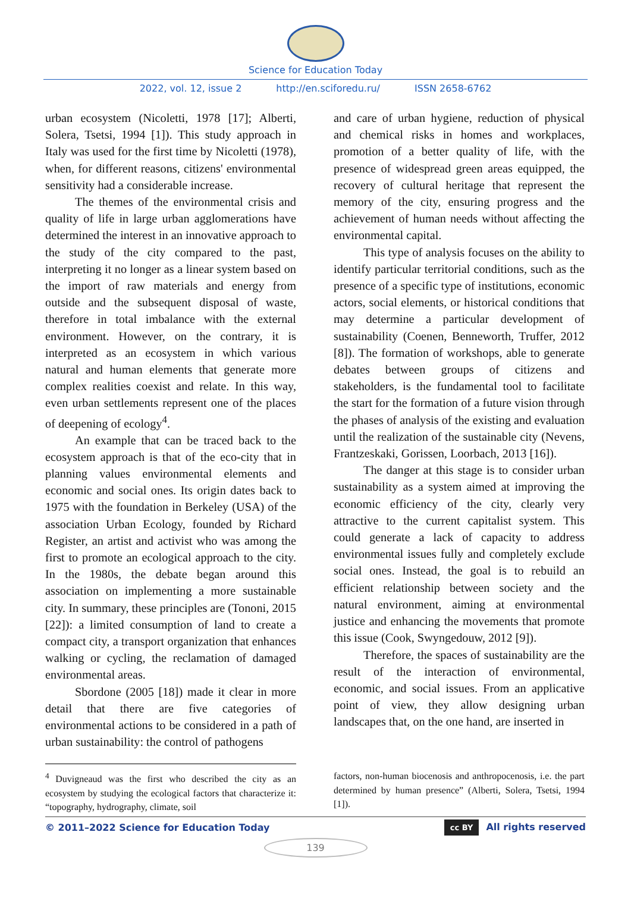Science for Education Today
2022, vol. 12, issue 2 http://en.sciforedu.ru/ ISSN 2658-6762
urban ecosystem (Nicoletti, 1978 [17]; Alberti, Solera, Tsetsi, 1994 [1]). This study approach in Italy was used for the first time by Nicoletti (1978), when, for different reasons, citizens' environmental sensitivity had a considerable increase.
The themes of the environmental crisis and quality of life in large urban agglomerations have determined the interest in an innovative approach to the study of the city compared to the past, interpreting it no longer as a linear system based on the import of raw materials and energy from outside and the subsequent disposal of waste, therefore in total imbalance with the external environment. However, on the contrary, it is interpreted as an ecosystem in which various natural and human elements that generate more complex realities coexist and relate. In this way, even urban settlements represent one of the places of deepening of ecology<sup>4</sup>.
An example that can be traced back to the ecosystem approach is that of the eco-city that in planning values environmental elements and economic and social ones. Its origin dates back to 1975 with the foundation in Berkeley (USA) of the association Urban Ecology, founded by Richard Register, an artist and activist who was among the first to promote an ecological approach to the city. In the 1980s, the debate began around this association on implementing a more sustainable city. In summary, these principles are (Tononi, 2015 [22]): a limited consumption of land to create a compact city, a transport organization that enhances walking or cycling, the reclamation of damaged environmental areas.
Sbordone (2005 [18]) made it clear in more detail that there are five categories of environmental actions to be considered in a path of urban sustainability: the control of pathogens
and care of urban hygiene, reduction of physical and chemical risks in homes and workplaces, promotion of a better quality of life, with the presence of widespread green areas equipped, the recovery of cultural heritage that represent the memory of the city, ensuring progress and the achievement of human needs without affecting the environmental capital.
This type of analysis focuses on the ability to identify particular territorial conditions, such as the presence of a specific type of institutions, economic actors, social elements, or historical conditions that may determine a particular development of sustainability (Coenen, Benneworth, Truffer, 2012 [8]). The formation of workshops, able to generate debates between groups of citizens and stakeholders, is the fundamental tool to facilitate the start for the formation of a future vision through the phases of analysis of the existing and evaluation until the realization of the sustainable city (Nevens, Frantzeskaki, Gorissen, Loorbach, 2013 [16]).
The danger at this stage is to consider urban sustainability as a system aimed at improving the economic efficiency of the city, clearly very attractive to the current capitalist system. This could generate a lack of capacity to address environmental issues fully and completely exclude social ones. Instead, the goal is to rebuild an efficient relationship between society and the natural environment, aiming at environmental justice and enhancing the movements that promote this issue (Cook, Swyngedouw, 2012 [9]).
Therefore, the spaces of sustainability are the result of the interaction of environmental, economic, and social issues. From an applicative point of view, they allow designing urban landscapes that, on the one hand, are inserted in
<sup>4</sup> Duvigneaud was the first who described the city as an ecosystem by studying the ecological factors that characterize it: “topography, hydrography, climate, soil
factors, non-human biocenosis and anthropocenosis, i.e. the part determined by human presence” (Alberti, Solera, Tsetsi, 1994 [1]).
© 2011–2022 Science for Education Today cc BY All rights reserved
139